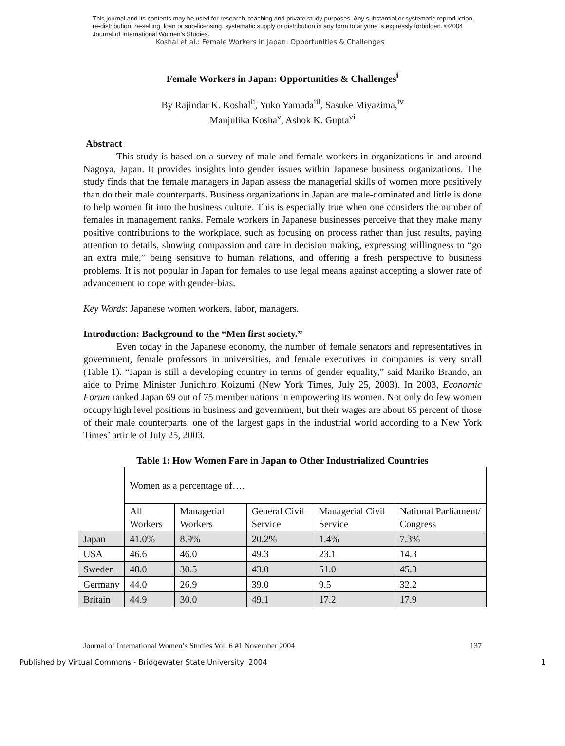This journal and its contents may be used for research, teaching and private study purposes. Any substantial or systematic reproduction, re-distribution, re-selling, loan or sub-licensing, systematic supply or distribution in any form to anyone is expressly forbidden. ©2004 Journal of International Women’s Studies.
Koshal et al.: Female Workers in Japan: Opportunities & Challenges
Female Workers in Japan: Opportunities & Challenges<sup>i</sup>
By Rajindar K. Koshal<sup>ii</sup>, Yuko Yamada<sup>iii</sup>, Sasuke Miyazima,<sup>iv</sup>
Manjulika Kosha<sup>v</sup>, Ashok K. Gupta<sup>vi</sup>
Abstract
This study is based on a survey of male and female workers in organizations in and around Nagoya, Japan. It provides insights into gender issues within Japanese business organizations. The study finds that the female managers in Japan assess the managerial skills of women more positively than do their male counterparts. Business organizations in Japan are male-dominated and little is done to help women fit into the business culture. This is especially true when one considers the number of females in management ranks. Female workers in Japanese businesses perceive that they make many positive contributions to the workplace, such as focusing on process rather than just results, paying attention to details, showing compassion and care in decision making, expressing willingness to “go an extra mile,” being sensitive to human relations, and offering a fresh perspective to business problems. It is not popular in Japan for females to use legal means against accepting a slower rate of advancement to cope with gender-bias.
Key Words: Japanese women workers, labor, managers.
Introduction: Background to the “Men first society.”
Even today in the Japanese economy, the number of female senators and representatives in government, female professors in universities, and female executives in companies is very small (Table 1). “Japan is still a developing country in terms of gender equality,” said Mariko Brando, an aide to Prime Minister Junichiro Koizumi (New York Times, July 25, 2003). In 2003, Economic Forum ranked Japan 69 out of 75 member nations in empowering its women. Not only do few women occupy high level positions in business and government, but their wages are about 65 percent of those of their male counterparts, one of the largest gaps in the industrial world according to a New York Times’ article of July 25, 2003.
Table 1: How Women Fare in Japan to Other Industrialized Countries
| | Women as a percentage of…. | | | | |
| | All Workers | Managerial Workers | General Civil Service | Managerial Civil Service | National Parliament/ Congress |
| Japan | 41.0% | 8.9% | 20.2% | 1.4% | 7.3% |
| USA | 46.6 | 46.0 | 49.3 | 23.1 | 14.3 |
| Sweden | 48.0 | 30.5 | 43.0 | 51.0 | 45.3 |
| Germany | 44.0 | 26.9 | 39.0 | 9.5 | 32.2 |
| Britain | 44.9 | 30.0 | 49.1 | 17.2 | 17.9 |
Journal of International Women’s Studies Vol. 6 #1 November 2004 137
Published by Virtual Commons - Bridgewater State University, 2004 1